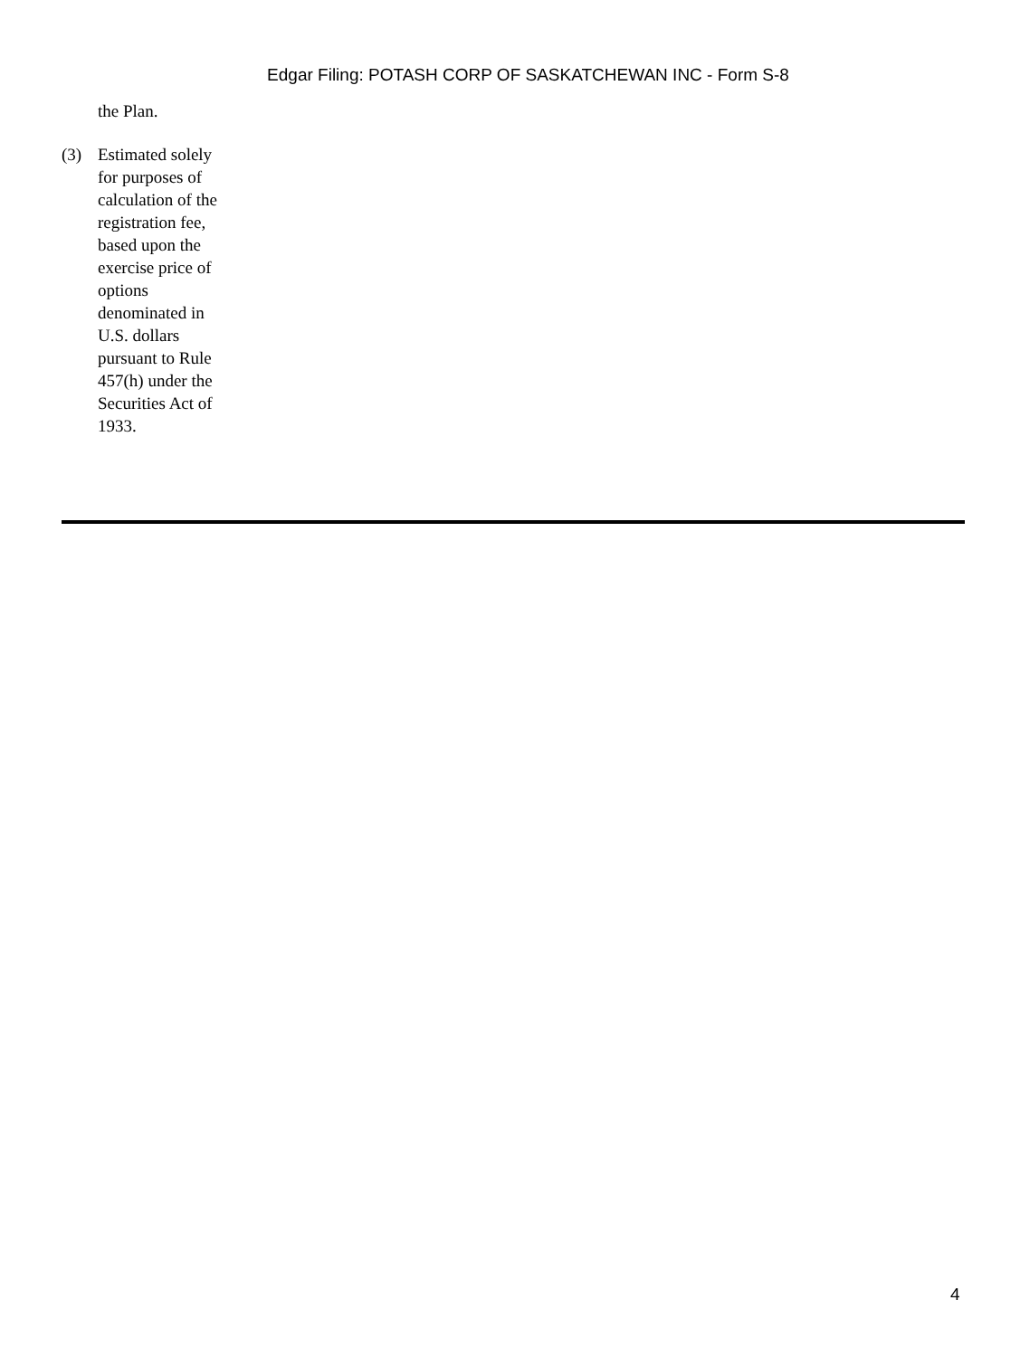Edgar Filing: POTASH CORP OF SASKATCHEWAN INC - Form S-8
the Plan.
(3) Estimated solely for purposes of calculation of the registration fee, based upon the exercise price of options denominated in U.S. dollars pursuant to Rule 457(h) under the Securities Act of 1933.
4